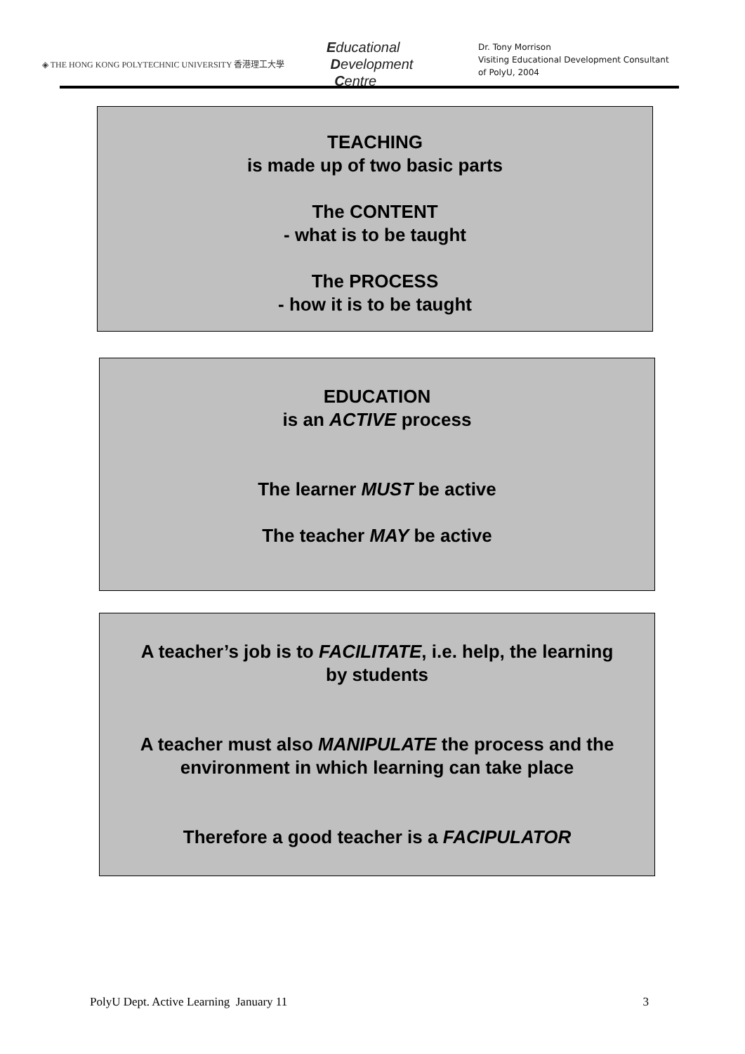◈ THE HONG KONG POLYTECHNIC UNIVERSITY 香港理工大學
Educational
Development
Centre
Dr. Tony Morrison
Visiting Educational Development Consultant
of PolyU, 2004
TEACHING
is made up of two basic parts
The CONTENT
- what is to be taught
The PROCESS
- how it is to be taught
EDUCATION
is an ACTIVE process
The learner MUST be active
The teacher MAY be active
A teacher’s job is to FACILITATE, i.e. help, the learning
by students
A teacher must also MANIPULATE the process and the
environment in which learning can take place
Therefore a good teacher is a FACIPULATOR
PolyU Dept. Active Learning January 11 3